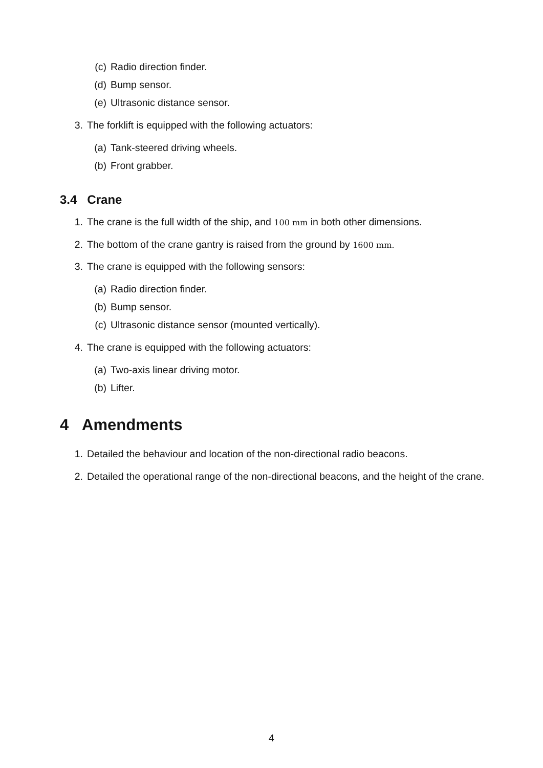(c) Radio direction finder.
(d) Bump sensor.
(e) Ultrasonic distance sensor.
3. The forklift is equipped with the following actuators:
(a) Tank-steered driving wheels.
(b) Front grabber.
3.4 Crane
1. The crane is the full width of the ship, and 100 mm in both other dimensions.
2. The bottom of the crane gantry is raised from the ground by 1600 mm.
3. The crane is equipped with the following sensors:
(a) Radio direction finder.
(b) Bump sensor.
(c) Ultrasonic distance sensor (mounted vertically).
4. The crane is equipped with the following actuators:
(a) Two-axis linear driving motor.
(b) Lifter.
4 Amendments
1. Detailed the behaviour and location of the non-directional radio beacons.
2. Detailed the operational range of the non-directional beacons, and the height of the crane.
4